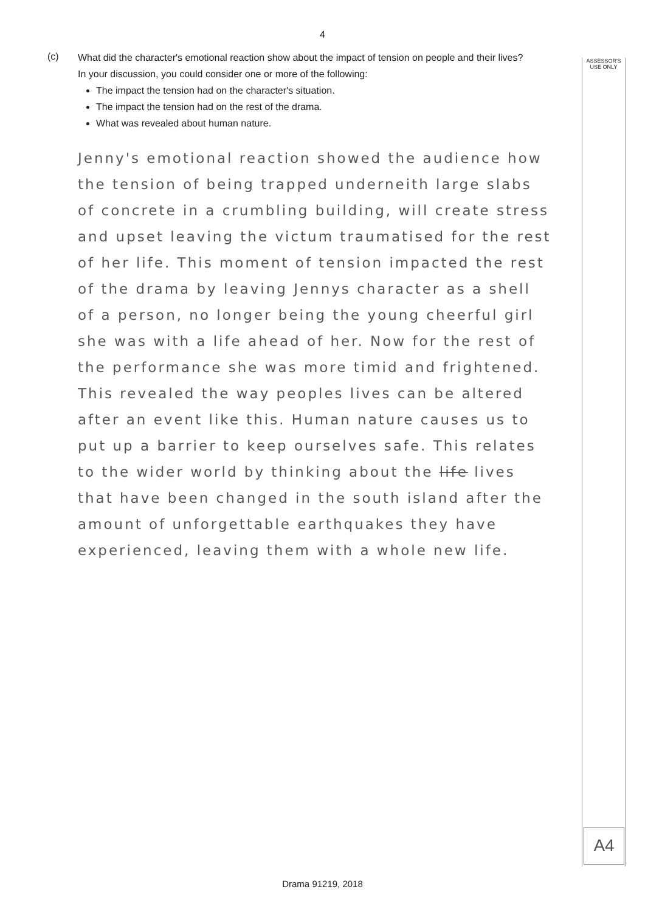4
ASSESSOR'S
USE ONLY
A4
(c)
What did the character's emotional reaction show about the impact of tension on people and their lives?
In your discussion, you could consider one or more of the following:
The impact the tension had on the character's situation.
The impact the tension had on the rest of the drama.
What was revealed about human nature.
Jenny's emotional reaction showed the audience how the tension of being trapped underneith large slabs of concrete in a crumbling building, will create stress and upset leaving the victum traumatised for the rest of her life. This moment of tension impacted the rest of the drama by leaving Jennys character as a shell of a person, no longer being the young cheerful girl she was with a life ahead of her. Now for the rest of the performance she was more timid and frightened. This revealed the way peoples lives can be altered after an event like this. Human nature causes us to put up a barrier to keep ourselves safe. This relates to the wider world by thinking about the life lives that have been changed in the south island after the amount of unforgettable earthquakes they have experienced, leaving them with a whole new life.
Drama 91219, 2018